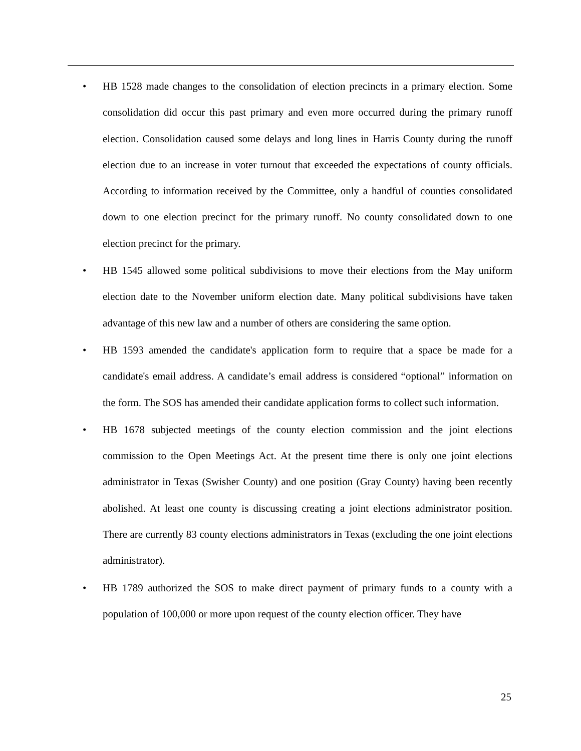• HB 1528 made changes to the consolidation of election precincts in a primary election. Some consolidation did occur this past primary and even more occurred during the primary runoff election. Consolidation caused some delays and long lines in Harris County during the runoff election due to an increase in voter turnout that exceeded the expectations of county officials. According to information received by the Committee, only a handful of counties consolidated down to one election precinct for the primary runoff. No county consolidated down to one election precinct for the primary.
• HB 1545 allowed some political subdivisions to move their elections from the May uniform election date to the November uniform election date. Many political subdivisions have taken advantage of this new law and a number of others are considering the same option.
• HB 1593 amended the candidate's application form to require that a space be made for a candidate's email address. A candidate’s email address is considered “optional” information on the form. The SOS has amended their candidate application forms to collect such information.
• HB 1678 subjected meetings of the county election commission and the joint elections commission to the Open Meetings Act. At the present time there is only one joint elections administrator in Texas (Swisher County) and one position (Gray County) having been recently abolished. At least one county is discussing creating a joint elections administrator position. There are currently 83 county elections administrators in Texas (excluding the one joint elections administrator).
• HB 1789 authorized the SOS to make direct payment of primary funds to a county with a population of 100,000 or more upon request of the county election officer. They have
25